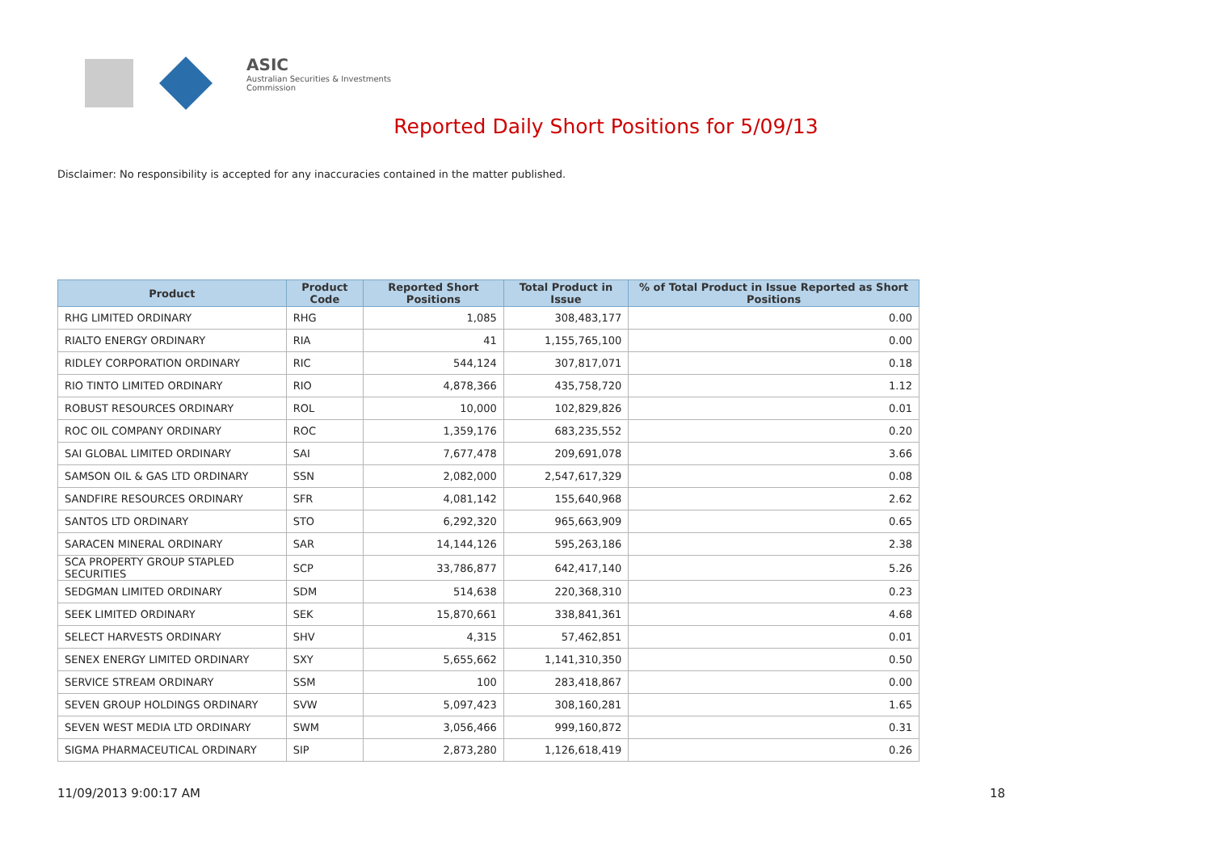ASIC
Australian Securities & Investments Commission
Reported Daily Short Positions for 5/09/13
Disclaimer: No responsibility is accepted for any inaccuracies contained in the matter published.
| Product | Product Code | Reported Short Positions | Total Product in Issue | % of Total Product in Issue Reported as Short Positions |
| --- | --- | --- | --- | --- |
| RHG LIMITED ORDINARY | RHG | 1,085 | 308,483,177 | 0.00 |
| RIALTO ENERGY ORDINARY | RIA | 41 | 1,155,765,100 | 0.00 |
| RIDLEY CORPORATION ORDINARY | RIC | 544,124 | 307,817,071 | 0.18 |
| RIO TINTO LIMITED ORDINARY | RIO | 4,878,366 | 435,758,720 | 1.12 |
| ROBUST RESOURCES ORDINARY | ROL | 10,000 | 102,829,826 | 0.01 |
| ROC OIL COMPANY ORDINARY | ROC | 1,359,176 | 683,235,552 | 0.20 |
| SAI GLOBAL LIMITED ORDINARY | SAI | 7,677,478 | 209,691,078 | 3.66 |
| SAMSON OIL & GAS LTD ORDINARY | SSN | 2,082,000 | 2,547,617,329 | 0.08 |
| SANDFIRE RESOURCES ORDINARY | SFR | 4,081,142 | 155,640,968 | 2.62 |
| SANTOS LTD ORDINARY | STO | 6,292,320 | 965,663,909 | 0.65 |
| SARACEN MINERAL ORDINARY | SAR | 14,144,126 | 595,263,186 | 2.38 |
| SCA PROPERTY GROUP STAPLED SECURITIES | SCP | 33,786,877 | 642,417,140 | 5.26 |
| SEDGMAN LIMITED ORDINARY | SDM | 514,638 | 220,368,310 | 0.23 |
| SEEK LIMITED ORDINARY | SEK | 15,870,661 | 338,841,361 | 4.68 |
| SELECT HARVESTS ORDINARY | SHV | 4,315 | 57,462,851 | 0.01 |
| SENEX ENERGY LIMITED ORDINARY | SXY | 5,655,662 | 1,141,310,350 | 0.50 |
| SERVICE STREAM ORDINARY | SSM | 100 | 283,418,867 | 0.00 |
| SEVEN GROUP HOLDINGS ORDINARY | SVW | 5,097,423 | 308,160,281 | 1.65 |
| SEVEN WEST MEDIA LTD ORDINARY | SWM | 3,056,466 | 999,160,872 | 0.31 |
| SIGMA PHARMACEUTICAL ORDINARY | SIP | 2,873,280 | 1,126,618,419 | 0.26 |
11/09/2013 9:00:17 AM 18